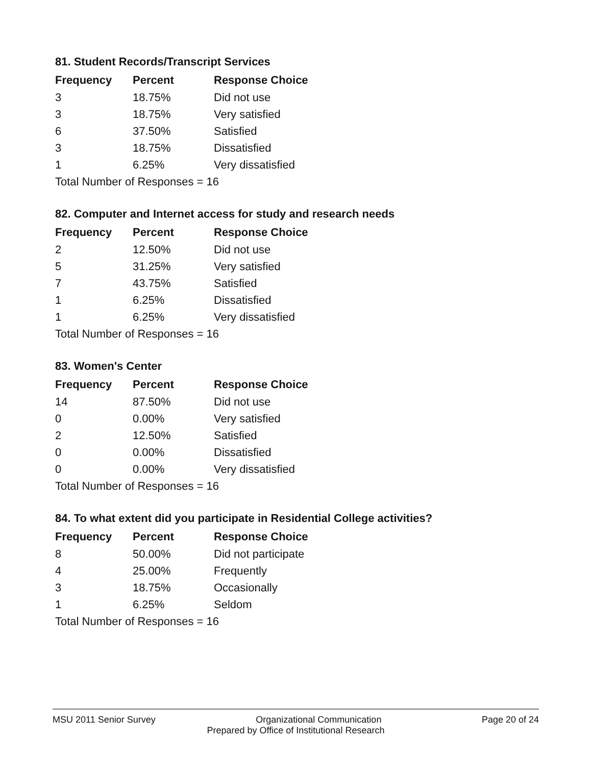81. Student Records/Transcript Services
| Frequency | Percent | Response Choice |
| --- | --- | --- |
| 3 | 18.75% | Did not use |
| 3 | 18.75% | Very satisfied |
| 6 | 37.50% | Satisfied |
| 3 | 18.75% | Dissatisfied |
| 1 | 6.25% | Very dissatisfied |
| Total Number of Responses = 16 | | |
82. Computer and Internet access for study and research needs
| Frequency | Percent | Response Choice |
| --- | --- | --- |
| 2 | 12.50% | Did not use |
| 5 | 31.25% | Very satisfied |
| 7 | 43.75% | Satisfied |
| 1 | 6.25% | Dissatisfied |
| 1 | 6.25% | Very dissatisfied |
| Total Number of Responses = 16 | | |
83. Women's Center
| Frequency | Percent | Response Choice |
| --- | --- | --- |
| 14 | 87.50% | Did not use |
| 0 | 0.00% | Very satisfied |
| 2 | 12.50% | Satisfied |
| 0 | 0.00% | Dissatisfied |
| 0 | 0.00% | Very dissatisfied |
| Total Number of Responses = 16 | | |
84. To what extent did you participate in Residential College activities?
| Frequency | Percent | Response Choice |
| --- | --- | --- |
| 8 | 50.00% | Did not participate |
| 4 | 25.00% | Frequently |
| 3 | 18.75% | Occasionally |
| 1 | 6.25% | Seldom |
| Total Number of Responses = 16 | | |
MSU 2011 Senior Survey Page 20 of 24
Organizational Communication
Prepared by Office of Institutional Research